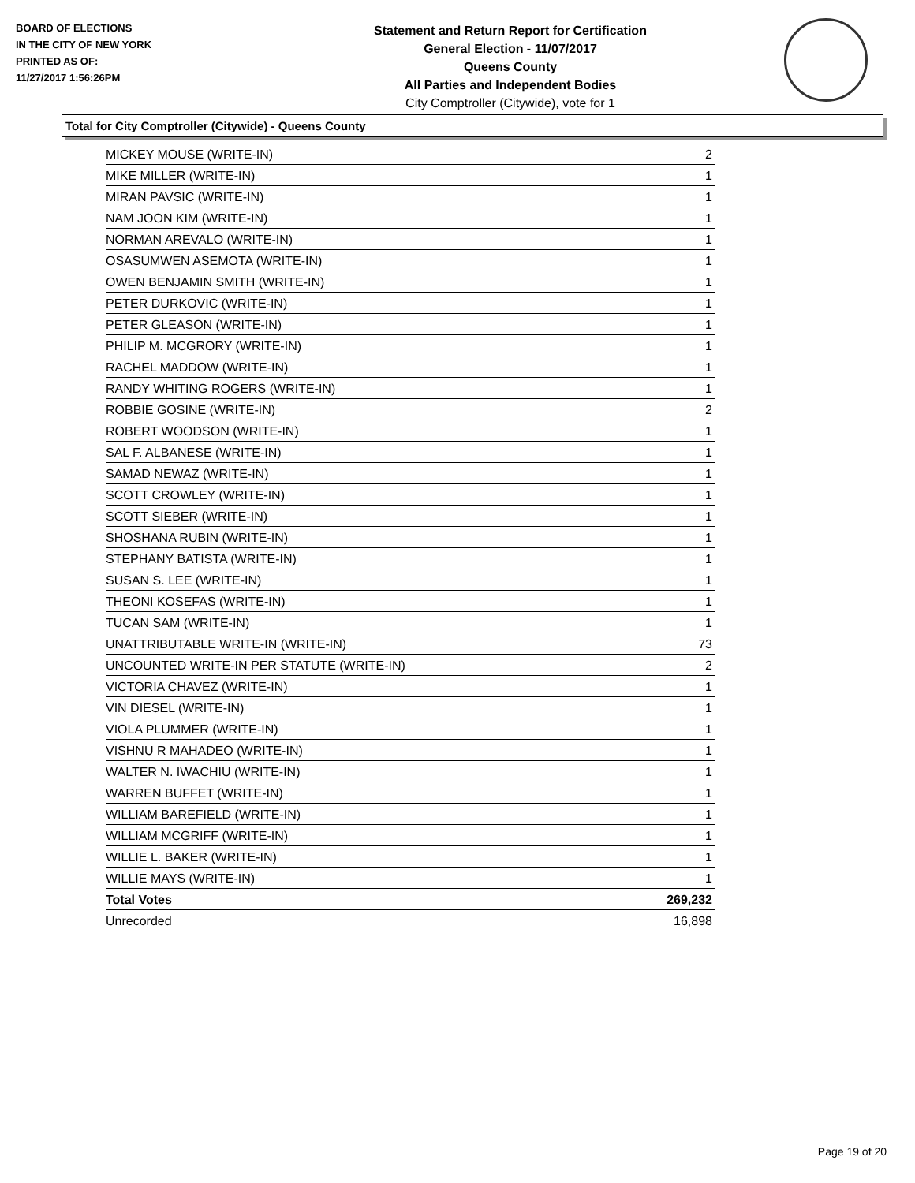BOARD OF ELECTIONS
IN THE CITY OF NEW YORK
PRINTED AS OF:
11/27/2017 1:56:26PM
Statement and Return Report for Certification
General Election - 11/07/2017
Queens County
All Parties and Independent Bodies
City Comptroller (Citywide), vote for 1
Total for City Comptroller (Citywide) - Queens County
| MICKEY MOUSE (WRITE-IN) | 2 |
| MIKE MILLER (WRITE-IN) | 1 |
| MIRAN PAVSIC (WRITE-IN) | 1 |
| NAM JOON KIM (WRITE-IN) | 1 |
| NORMAN AREVALO (WRITE-IN) | 1 |
| OSASUMWEN ASEMOTA (WRITE-IN) | 1 |
| OWEN BENJAMIN SMITH (WRITE-IN) | 1 |
| PETER DURKOVIC (WRITE-IN) | 1 |
| PETER GLEASON (WRITE-IN) | 1 |
| PHILIP M. MCGRORY (WRITE-IN) | 1 |
| RACHEL MADDOW (WRITE-IN) | 1 |
| RANDY WHITING ROGERS (WRITE-IN) | 1 |
| ROBBIE GOSINE (WRITE-IN) | 2 |
| ROBERT WOODSON (WRITE-IN) | 1 |
| SAL F. ALBANESE (WRITE-IN) | 1 |
| SAMAD NEWAZ (WRITE-IN) | 1 |
| SCOTT CROWLEY (WRITE-IN) | 1 |
| SCOTT SIEBER (WRITE-IN) | 1 |
| SHOSHANA RUBIN (WRITE-IN) | 1 |
| STEPHANY BATISTA (WRITE-IN) | 1 |
| SUSAN S. LEE (WRITE-IN) | 1 |
| THEONI KOSEFAS (WRITE-IN) | 1 |
| TUCAN SAM (WRITE-IN) | 1 |
| UNATTRIBUTABLE WRITE-IN (WRITE-IN) | 73 |
| UNCOUNTED WRITE-IN PER STATUTE (WRITE-IN) | 2 |
| VICTORIA CHAVEZ (WRITE-IN) | 1 |
| VIN DIESEL (WRITE-IN) | 1 |
| VIOLA PLUMMER (WRITE-IN) | 1 |
| VISHNU R MAHADEO (WRITE-IN) | 1 |
| WALTER N. IWACHIU (WRITE-IN) | 1 |
| WARREN BUFFET (WRITE-IN) | 1 |
| WILLIAM BAREFIELD (WRITE-IN) | 1 |
| WILLIAM MCGRIFF (WRITE-IN) | 1 |
| WILLIE L. BAKER (WRITE-IN) | 1 |
| WILLIE MAYS (WRITE-IN) | 1 |
| Total Votes | 269,232 |
| Unrecorded | 16,898 |
Page 19 of 20